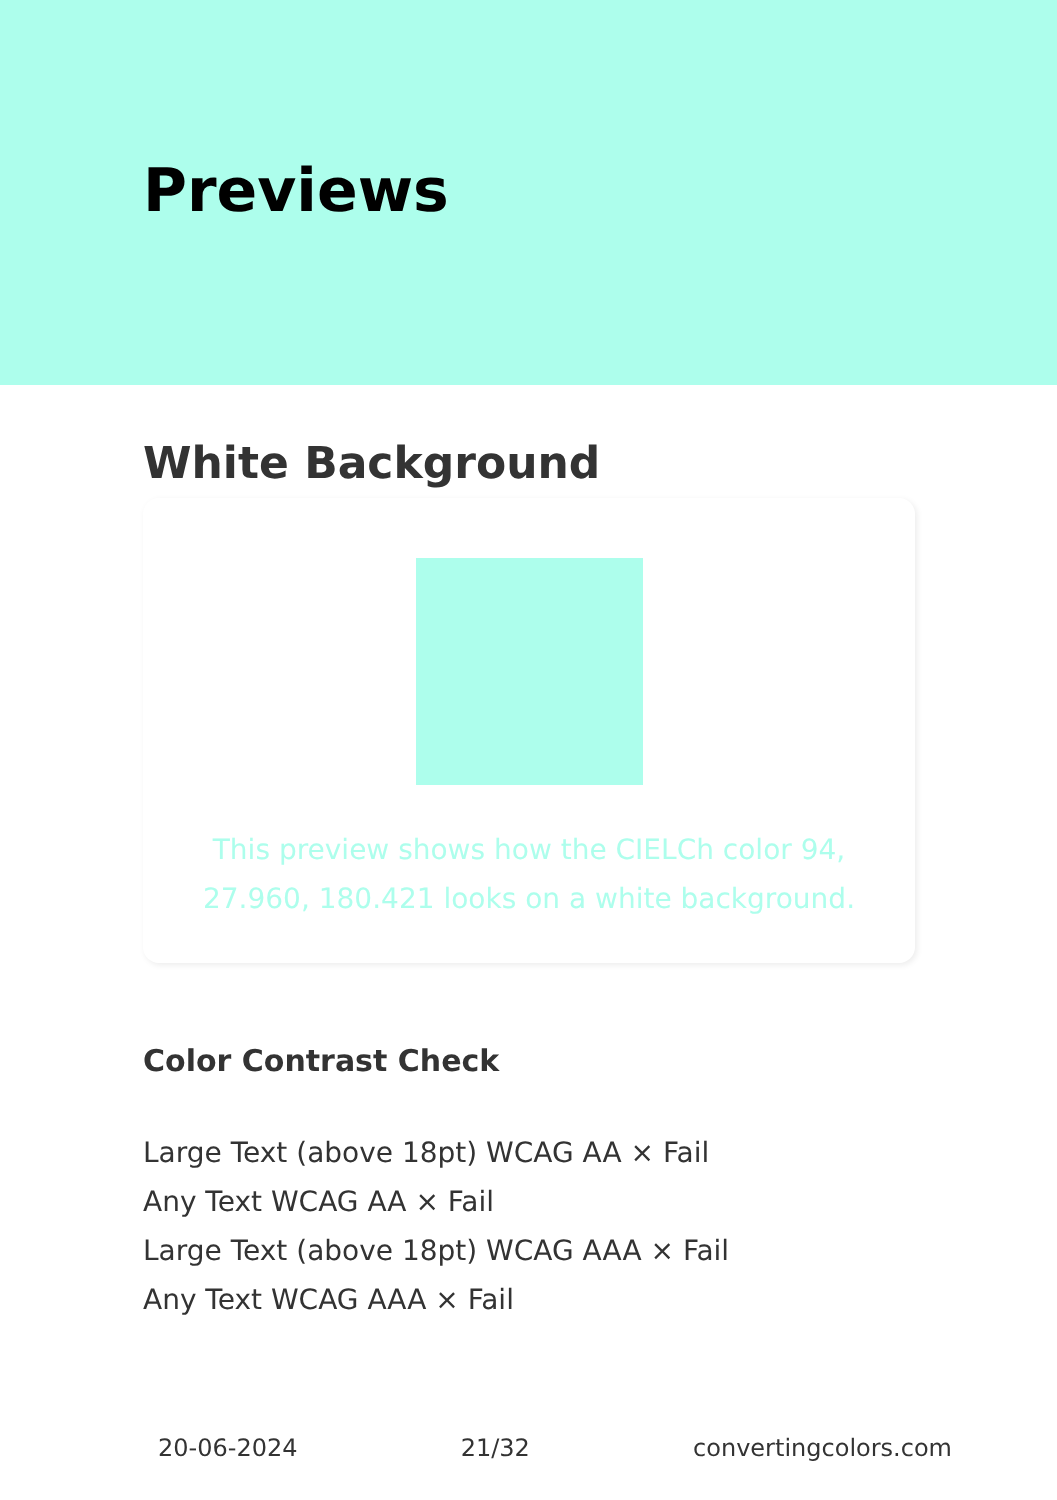Previews
White Background
This preview shows how the CIELCh color 94, 27.960, 180.421 looks on a white background.
Color Contrast Check
Large Text (above 18pt) WCAG AA × Fail
Any Text WCAG AA × Fail
Large Text (above 18pt) WCAG AAA × Fail
Any Text WCAG AAA × Fail
20-06-2024 21/32 convertingcolors.com